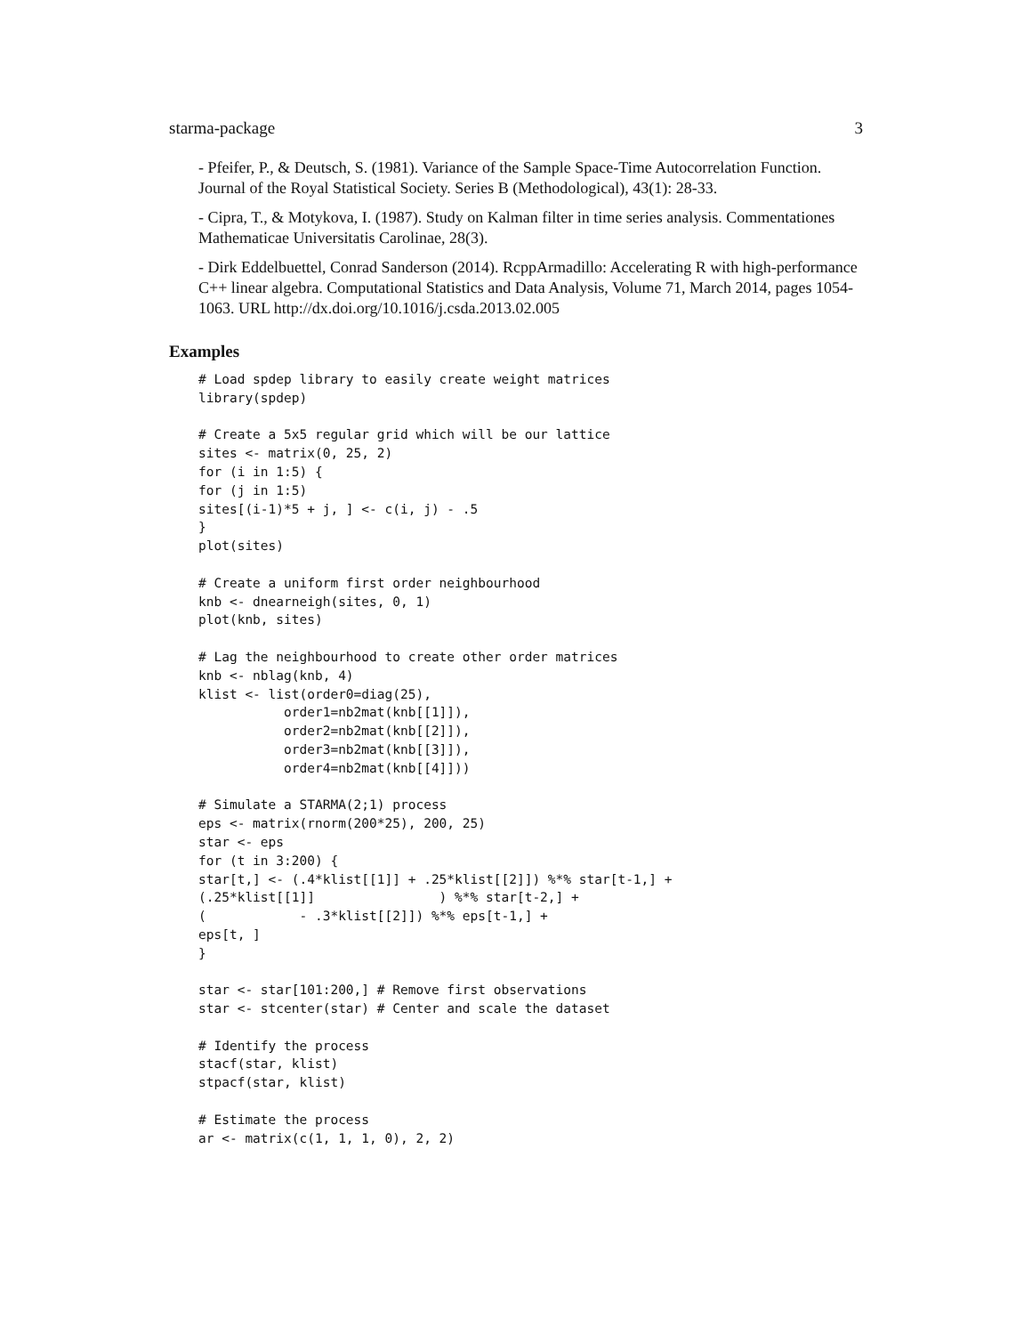starma-package 3
- Pfeifer, P., & Deutsch, S. (1981). Variance of the Sample Space-Time Autocorrelation Function. Journal of the Royal Statistical Society. Series B (Methodological), 43(1): 28-33.
- Cipra, T., & Motykova, I. (1987). Study on Kalman filter in time series analysis. Commentationes Mathematicae Universitatis Carolinae, 28(3).
- Dirk Eddelbuettel, Conrad Sanderson (2014). RcppArmadillo: Accelerating R with high-performance C++ linear algebra. Computational Statistics and Data Analysis, Volume 71, March 2014, pages 1054-1063. URL http://dx.doi.org/10.1016/j.csda.2013.02.005
Examples
# Load spdep library to easily create weight matrices
library(spdep)

# Create a 5x5 regular grid which will be our lattice
sites <- matrix(0, 25, 2)
for (i in 1:5) {
for (j in 1:5)
sites[(i-1)*5 + j, ] <- c(i, j) - .5
}
plot(sites)

# Create a uniform first order neighbourhood
knb <- dnearneigh(sites, 0, 1)
plot(knb, sites)

# Lag the neighbourhood to create other order matrices
knb <- nblag(knb, 4)
klist <- list(order0=diag(25),
           order1=nb2mat(knb[[1]]),
           order2=nb2mat(knb[[2]]),
           order3=nb2mat(knb[[3]]),
           order4=nb2mat(knb[[4]]))

# Simulate a STARMA(2;1) process
eps <- matrix(rnorm(200*25), 200, 25)
star <- eps
for (t in 3:200) {
star[t,] <- (.4*klist[[1]] + .25*klist[[2]]) %*% star[t-1,] +
(.25*klist[[1]]                ) %*% star[t-2,] +
(            - .3*klist[[2]]) %*% eps[t-1,] +
eps[t, ]
}

star <- star[101:200,] # Remove first observations
star <- stcenter(star) # Center and scale the dataset

# Identify the process
stacf(star, klist)
stpacf(star, klist)

# Estimate the process
ar <- matrix(c(1, 1, 1, 0), 2, 2)